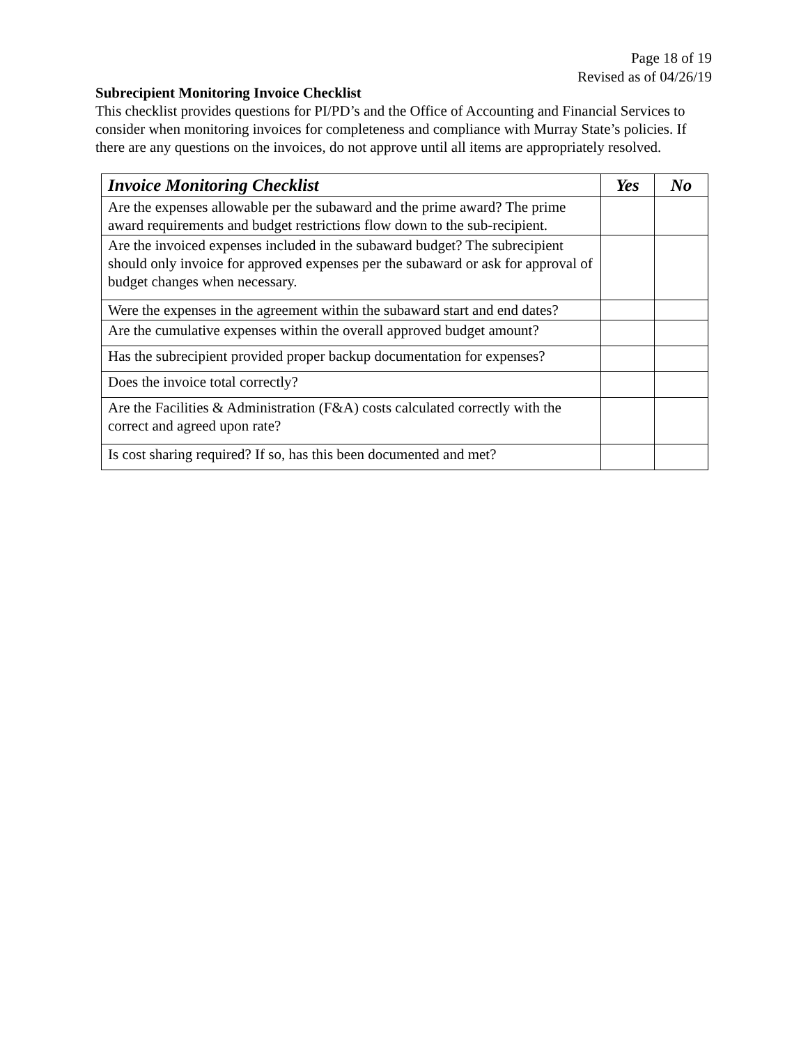Page 18 of 19
Revised as of 04/26/19
Subrecipient Monitoring Invoice Checklist
This checklist provides questions for PI/PD’s and the Office of Accounting and Financial Services to consider when monitoring invoices for completeness and compliance with Murray State’s policies. If there are any questions on the invoices, do not approve until all items are appropriately resolved.
| Invoice Monitoring Checklist | Yes | No |
| --- | --- | --- |
| Are the expenses allowable per the subaward and the prime award? The prime award requirements and budget restrictions flow down to the sub-recipient. | | |
| Are the invoiced expenses included in the subaward budget? The subrecipient should only invoice for approved expenses per the subaward or ask for approval of budget changes when necessary. | | |
| Were the expenses in the agreement within the subaward start and end dates? | | |
| Are the cumulative expenses within the overall approved budget amount? | | |
| Has the subrecipient provided proper backup documentation for expenses? | | |
| Does the invoice total correctly? | | |
| Are the Facilities & Administration (F&A) costs calculated correctly with the correct and agreed upon rate? | | |
| Is cost sharing required? If so, has this been documented and met? | | |